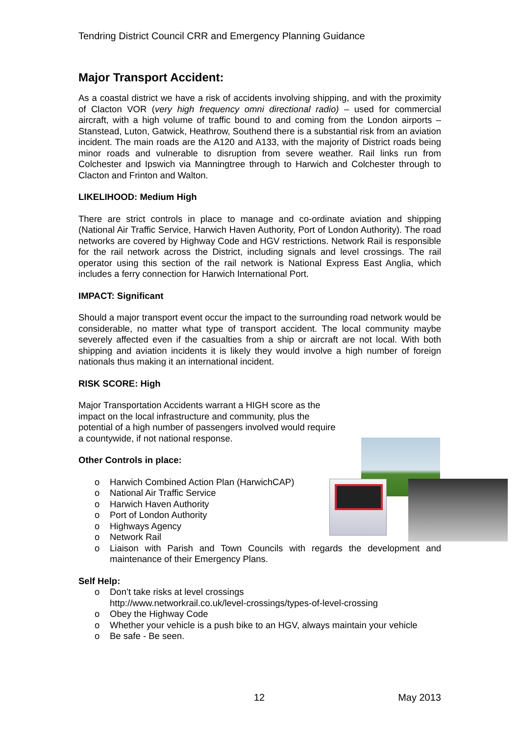Tendring District Council CRR and Emergency Planning Guidance
Major Transport Accident:
As a coastal district we have a risk of accidents involving shipping, and with the proximity of Clacton VOR (very high frequency omni directional radio) – used for commercial aircraft, with a high volume of traffic bound to and coming from the London airports – Stanstead, Luton, Gatwick, Heathrow, Southend there is a substantial risk from an aviation incident. The main roads are the A120 and A133, with the majority of District roads being minor roads and vulnerable to disruption from severe weather. Rail links run from Colchester and Ipswich via Manningtree through to Harwich and Colchester through to Clacton and Frinton and Walton.
LIKELIHOOD: Medium High
There are strict controls in place to manage and co-ordinate aviation and shipping (National Air Traffic Service, Harwich Haven Authority, Port of London Authority). The road networks are covered by Highway Code and HGV restrictions. Network Rail is responsible for the rail network across the District, including signals and level crossings. The rail operator using this section of the rail network is National Express East Anglia, which includes a ferry connection for Harwich International Port.
IMPACT: Significant
Should a major transport event occur the impact to the surrounding road network would be considerable, no matter what type of transport accident. The local community maybe severely affected even if the casualties from a ship or aircraft are not local. With both shipping and aviation incidents it is likely they would involve a high number of foreign nationals thus making it an international incident.
RISK SCORE: High
Major Transportation Accidents warrant a HIGH score as the impact on the local infrastructure and community, plus the potential of a high number of passengers involved would require a countywide, if not national response.
Other Controls in place:
o Harwich Combined Action Plan (HarwichCAP)
o National Air Traffic Service
o Harwich Haven Authority
o Port of London Authority
o Highways Agency
o Network Rail
o Liaison with Parish and Town Councils with regards the development and maintenance of their Emergency Plans.
Self Help:
o Don’t take risks at level crossings
http://www.networkrail.co.uk/level-crossings/types-of-level-crossing
o Obey the Highway Code
o Whether your vehicle is a push bike to an HGV, always maintain your vehicle
o Be safe - Be seen.
12 May 2013